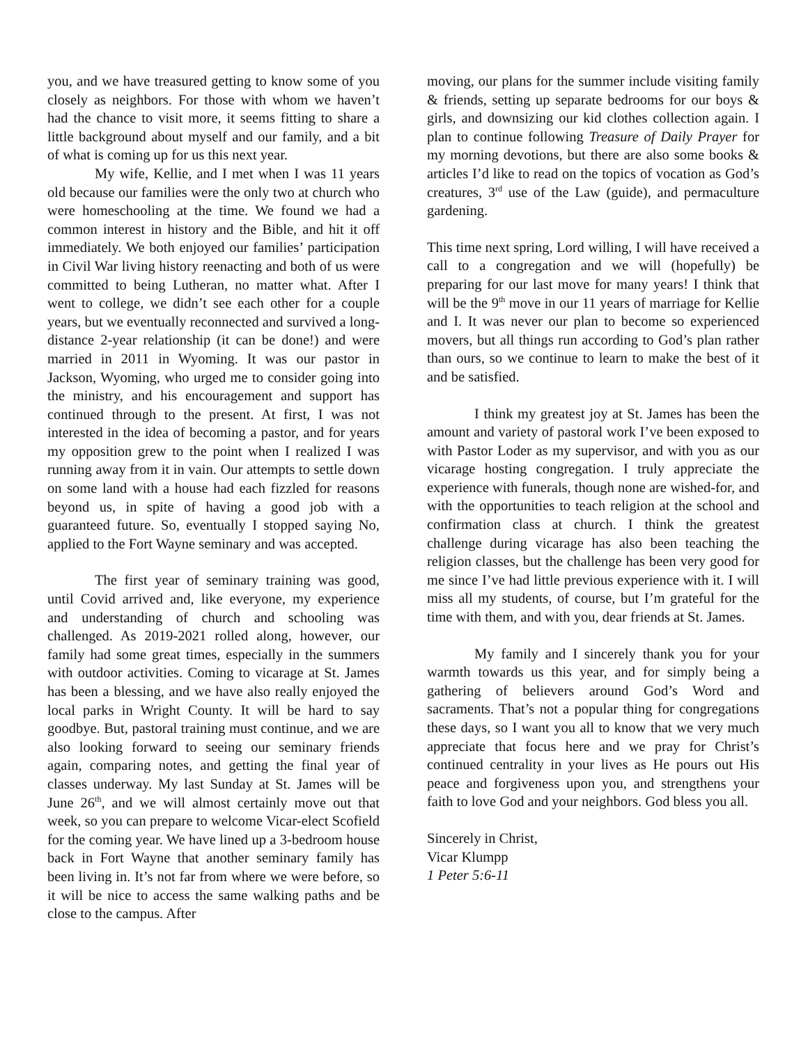you, and we have treasured getting to know some of you closely as neighbors. For those with whom we haven’t had the chance to visit more, it seems fitting to share a little background about myself and our family, and a bit of what is coming up for us this next year.
My wife, Kellie, and I met when I was 11 years old because our families were the only two at church who were homeschooling at the time. We found we had a common interest in history and the Bible, and hit it off immediately. We both enjoyed our families’ participation in Civil War living history reenacting and both of us were committed to being Lutheran, no matter what. After I went to college, we didn’t see each other for a couple years, but we eventually reconnected and survived a long-distance 2-year relationship (it can be done!) and were married in 2011 in Wyoming. It was our pastor in Jackson, Wyoming, who urged me to consider going into the ministry, and his encouragement and support has continued through to the present. At first, I was not interested in the idea of becoming a pastor, and for years my opposition grew to the point when I realized I was running away from it in vain. Our attempts to settle down on some land with a house had each fizzled for reasons beyond us, in spite of having a good job with a guaranteed future. So, eventually I stopped saying No, applied to the Fort Wayne seminary and was accepted.
The first year of seminary training was good, until Covid arrived and, like everyone, my experience and understanding of church and schooling was challenged. As 2019-2021 rolled along, however, our family had some great times, especially in the summers with outdoor activities. Coming to vicarage at St. James has been a blessing, and we have also really enjoyed the local parks in Wright County. It will be hard to say goodbye. But, pastoral training must continue, and we are also looking forward to seeing our seminary friends again, comparing notes, and getting the final year of classes underway. My last Sunday at St. James will be June 26<sup>th</sup>, and we will almost certainly move out that week, so you can prepare to welcome Vicar-elect Scofield for the coming year. We have lined up a 3-bedroom house back in Fort Wayne that another seminary family has been living in. It’s not far from where we were before, so it will be nice to access the same walking paths and be close to the campus. After
moving, our plans for the summer include visiting family & friends, setting up separate bedrooms for our boys & girls, and downsizing our kid clothes collection again. I plan to continue following Treasure of Daily Prayer for my morning devotions, but there are also some books & articles I’d like to read on the topics of vocation as God’s creatures, 3<sup>rd</sup> use of the Law (guide), and permaculture gardening.
This time next spring, Lord willing, I will have received a call to a congregation and we will (hopefully) be preparing for our last move for many years! I think that will be the 9<sup>th</sup> move in our 11 years of marriage for Kellie and I. It was never our plan to become so experienced movers, but all things run according to God’s plan rather than ours, so we continue to learn to make the best of it and be satisfied.
I think my greatest joy at St. James has been the amount and variety of pastoral work I’ve been exposed to with Pastor Loder as my supervisor, and with you as our vicarage hosting congregation. I truly appreciate the experience with funerals, though none are wished-for, and with the opportunities to teach religion at the school and confirmation class at church. I think the greatest challenge during vicarage has also been teaching the religion classes, but the challenge has been very good for me since I’ve had little previous experience with it. I will miss all my students, of course, but I’m grateful for the time with them, and with you, dear friends at St. James.
My family and I sincerely thank you for your warmth towards us this year, and for simply being a gathering of believers around God’s Word and sacraments. That’s not a popular thing for congregations these days, so I want you all to know that we very much appreciate that focus here and we pray for Christ’s continued centrality in your lives as He pours out His peace and forgiveness upon you, and strengthens your faith to love God and your neighbors. God bless you all.
Sincerely in Christ,
Vicar Klumpp
1 Peter 5:6-11